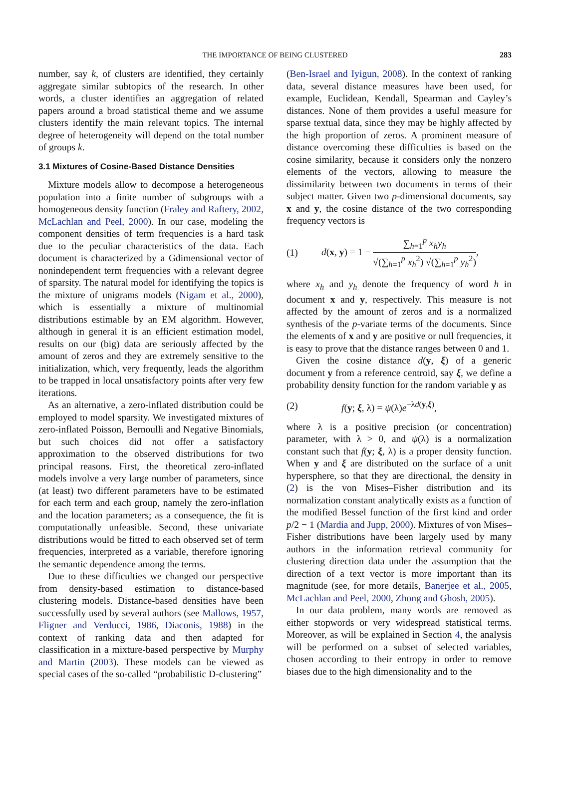THE IMPORTANCE OF BEING CLUSTERED 283
number, say k, of clusters are identified, they certainly aggregate similar subtopics of the research. In other words, a cluster identifies an aggregation of related papers around a broad statistical theme and we assume clusters identify the main relevant topics. The internal degree of heterogeneity will depend on the total number of groups k.
3.1 Mixtures of Cosine-Based Distance Densities
Mixture models allow to decompose a heterogeneous population into a finite number of subgroups with a homogeneous density function (Fraley and Raftery, 2002, McLachlan and Peel, 2000). In our case, modeling the component densities of term frequencies is a hard task due to the peculiar characteristics of the data. Each document is characterized by a Gdimensional vector of nonindependent term frequencies with a relevant degree of sparsity. The natural model for identifying the topics is the mixture of unigrams models (Nigam et al., 2000), which is essentially a mixture of multinomial distributions estimable by an EM algorithm. However, although in general it is an efficient estimation model, results on our (big) data are seriously affected by the amount of zeros and they are extremely sensitive to the initialization, which, very frequently, leads the algorithm to be trapped in local unsatisfactory points after very few iterations.
As an alternative, a zero-inflated distribution could be employed to model sparsity. We investigated mixtures of zero-inflated Poisson, Bernoulli and Negative Binomials, but such choices did not offer a satisfactory approximation to the observed distributions for two principal reasons. First, the theoretical zero-inflated models involve a very large number of parameters, since (at least) two different parameters have to be estimated for each term and each group, namely the zero-inflation and the location parameters; as a consequence, the fit is computationally unfeasible. Second, these univariate distributions would be fitted to each observed set of term frequencies, interpreted as a variable, therefore ignoring the semantic dependence among the terms.
Due to these difficulties we changed our perspective from density-based estimation to distance-based clustering models. Distance-based densities have been successfully used by several authors (see Mallows, 1957, Fligner and Verducci, 1986, Diaconis, 1988) in the context of ranking data and then adapted for classification in a mixture-based perspective by Murphy and Martin (2003). These models can be viewed as special cases of the so-called “probabilistic D-clustering”
(Ben-Israel and Iyigun, 2008). In the context of ranking data, several distance measures have been used, for example, Euclidean, Kendall, Spearman and Cayley’s distances. None of them provides a useful measure for sparse textual data, since they may be highly affected by the high proportion of zeros. A prominent measure of distance overcoming these difficulties is based on the cosine similarity, because it considers only the nonzero elements of the vectors, allowing to measure the dissimilarity between two documents in terms of their subject matter. Given two p-dimensional documents, say x and y, the cosine distance of the two corresponding frequency vectors is
(1) d(x, y) = 1 − ∑<sub>h=1</sub><sup>p</sup> x<sub>h</sub>y<sub>h</sub> √(∑<sub>h=1</sub><sup>p</sup> x<sub>h</sub><sup>2</sup>) √(∑<sub>h=1</sub><sup>p</sup> y<sub>h</sub><sup>2</sup>),
where x<sub>h</sub> and y<sub>h</sub> denote the frequency of word h in document x and y, respectively. This measure is not affected by the amount of zeros and is a normalized synthesis of the p-variate terms of the documents. Since the elements of x and y are positive or null frequencies, it is easy to prove that the distance ranges between 0 and 1.
Given the cosine distance d(y, ξ) of a generic document y from a reference centroid, say ξ, we define a probability density function for the random variable y as
(2) f(y; ξ, λ) = ψ(λ)e<sup>−λd(y,ξ)</sup>,
where λ is a positive precision (or concentration) parameter, with λ > 0, and ψ(λ) is a normalization constant such that f(y; ξ, λ) is a proper density function. When y and ξ are distributed on the surface of a unit hypersphere, so that they are directional, the density in (2) is the von Mises–Fisher distribution and its normalization constant analytically exists as a function of the modified Bessel function of the first kind and order p/2 − 1 (Mardia and Jupp, 2000). Mixtures of von Mises–Fisher distributions have been largely used by many authors in the information retrieval community for clustering direction data under the assumption that the direction of a text vector is more important than its magnitude (see, for more details, Banerjee et al., 2005, McLachlan and Peel, 2000, Zhong and Ghosh, 2005).
In our data problem, many words are removed as either stopwords or very widespread statistical terms. Moreover, as will be explained in Section 4, the analysis will be performed on a subset of selected variables, chosen according to their entropy in order to remove biases due to the high dimensionality and to the